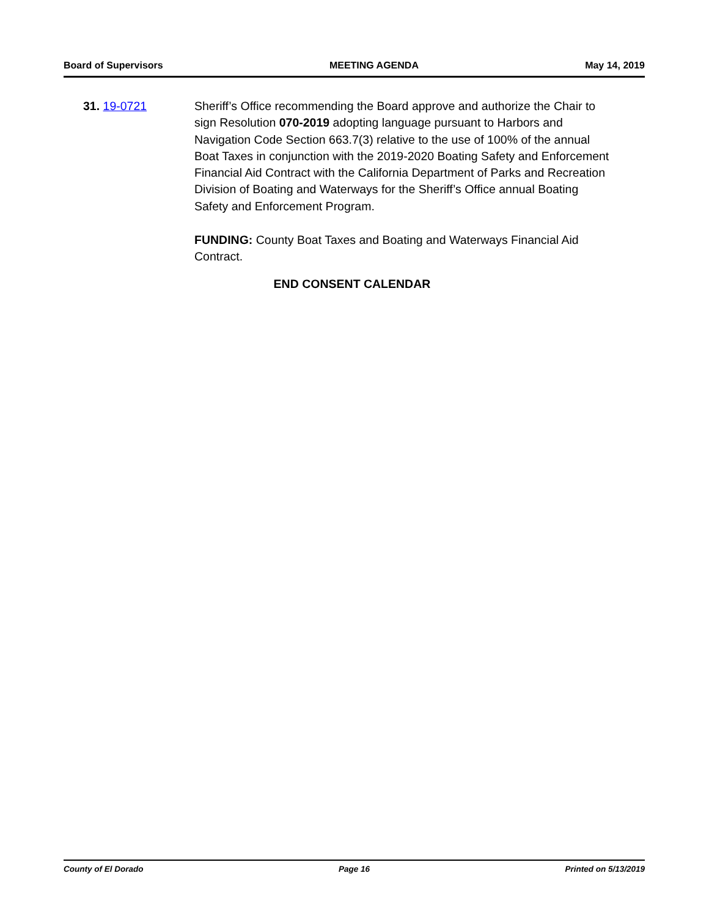Board of Supervisors MEETING AGENDA May 14, 2019
31. 19-0721 Sheriff’s Office recommending the Board approve and authorize the Chair to sign Resolution 070-2019 adopting language pursuant to Harbors and Navigation Code Section 663.7(3) relative to the use of 100% of the annual Boat Taxes in conjunction with the 2019-2020 Boating Safety and Enforcement Financial Aid Contract with the California Department of Parks and Recreation Division of Boating and Waterways for the Sheriff’s Office annual Boating Safety and Enforcement Program.
FUNDING: County Boat Taxes and Boating and Waterways Financial Aid Contract.
END CONSENT CALENDAR
County of El Dorado Page 16 Printed on 5/13/2019